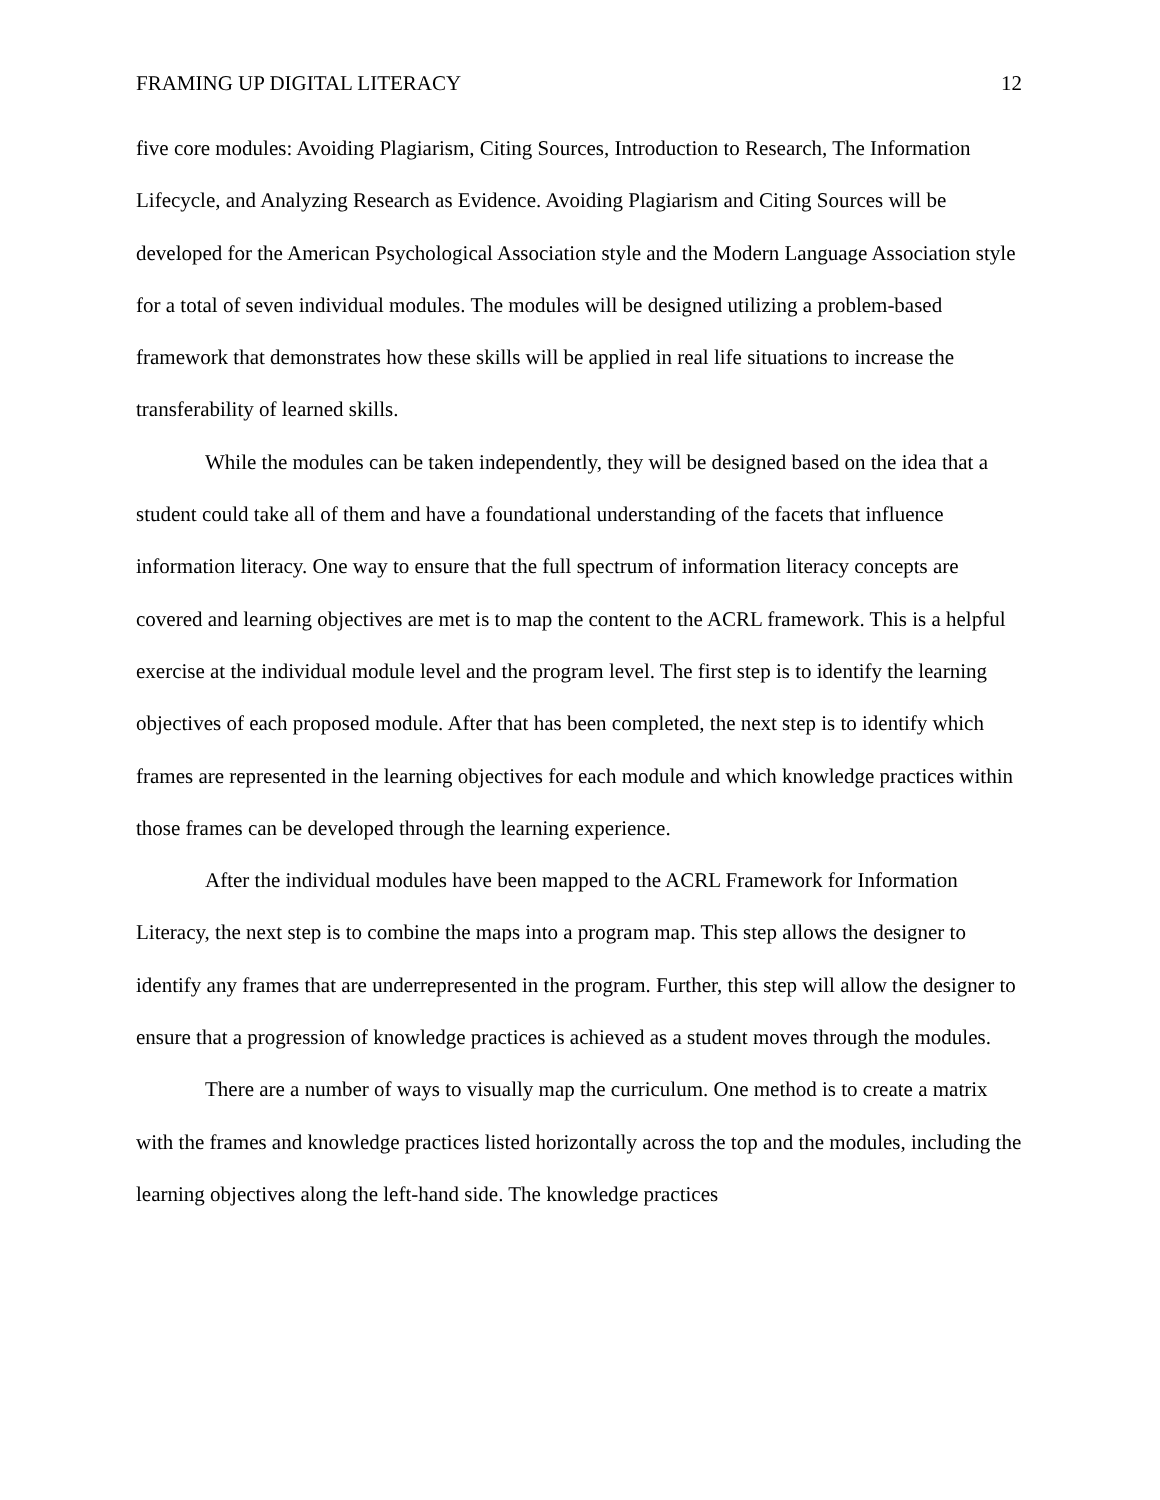FRAMING UP DIGITAL LITERACY 12
five core modules: Avoiding Plagiarism, Citing Sources, Introduction to Research, The Information Lifecycle, and Analyzing Research as Evidence. Avoiding Plagiarism and Citing Sources will be developed for the American Psychological Association style and the Modern Language Association style for a total of seven individual modules. The modules will be designed utilizing a problem-based framework that demonstrates how these skills will be applied in real life situations to increase the transferability of learned skills.
While the modules can be taken independently, they will be designed based on the idea that a student could take all of them and have a foundational understanding of the facets that influence information literacy. One way to ensure that the full spectrum of information literacy concepts are covered and learning objectives are met is to map the content to the ACRL framework. This is a helpful exercise at the individual module level and the program level. The first step is to identify the learning objectives of each proposed module. After that has been completed, the next step is to identify which frames are represented in the learning objectives for each module and which knowledge practices within those frames can be developed through the learning experience.
After the individual modules have been mapped to the ACRL Framework for Information Literacy, the next step is to combine the maps into a program map. This step allows the designer to identify any frames that are underrepresented in the program. Further, this step will allow the designer to ensure that a progression of knowledge practices is achieved as a student moves through the modules.
There are a number of ways to visually map the curriculum. One method is to create a matrix with the frames and knowledge practices listed horizontally across the top and the modules, including the learning objectives along the left-hand side. The knowledge practices